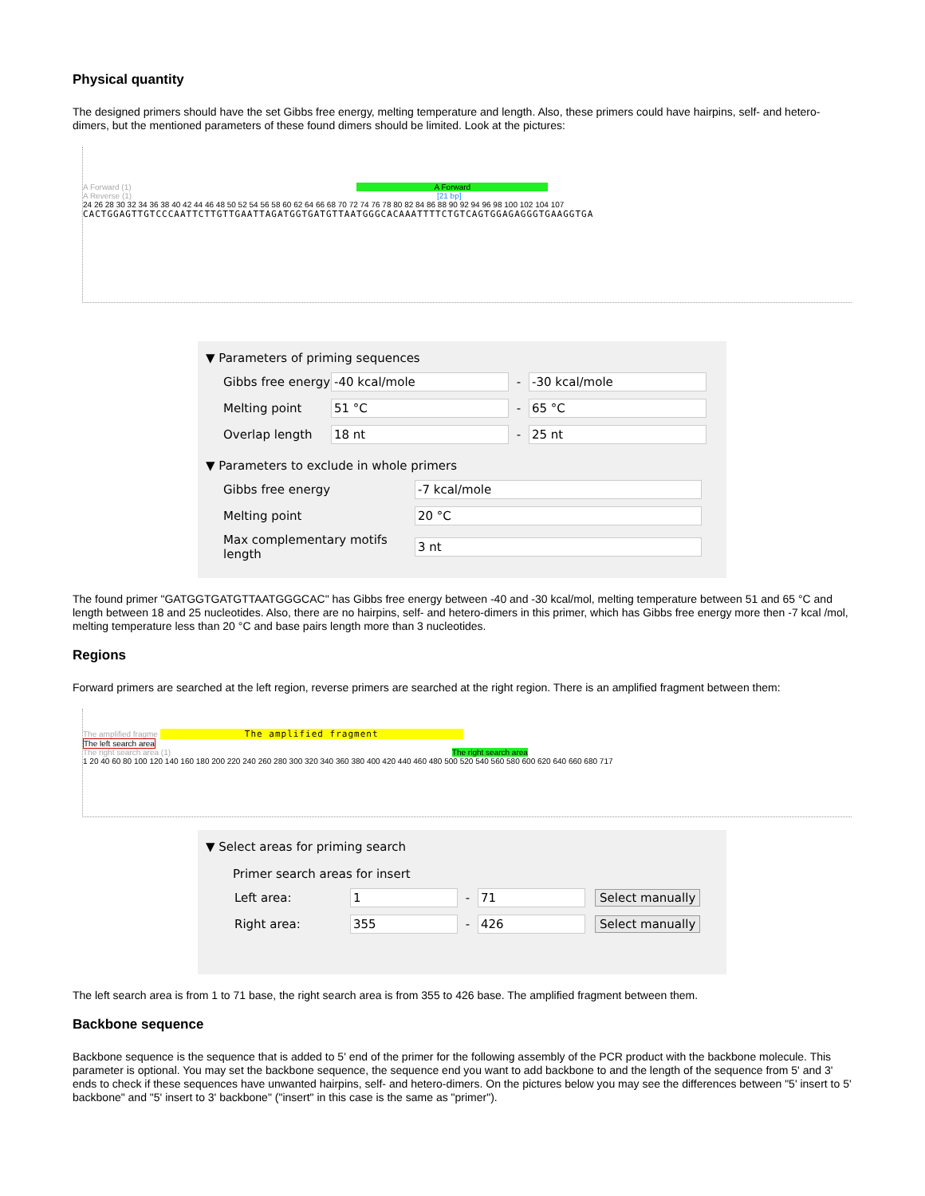Physical quantity
The designed primers should have the set Gibbs free energy, melting temperature and length. Also, these primers could have hairpins, self- and hetero-dimers, but the mentioned parameters of these found dimers should be limited. Look at the pictures:
A Forward (1) A Forward
A Reverse (1) [21 bp]
24 26 28 30 32 34 36 38 40 42 44 46 48 50 52 54 56 58 60 62 64 66 68 70 72 74 76 78 80 82 84 86 88 90 92 94 96 98 100 102 104 107
CACTGGAGTTGTCCCAATTCTTGTTGAATTAGATGGTGATGTTAATGGGCACAAATTTTCTGTCAGTGGAGAGGGTGAAGGTGA
▼ Parameters of priming sequences
Gibbs free energy -40 kcal/mole - -30 kcal/mole
Melting point 51 °C - 65 °C
Overlap length 18 nt - 25 nt
▼ Parameters to exclude in whole primers
Gibbs free energy -7 kcal/mole
Melting point 20 °C
Max complementary motifs length 3 nt
The found primer "GATGGTGATGTTAATGGGCAC" has Gibbs free energy between -40 and -30 kcal/mol, melting temperature between 51 and 65 °C and length between 18 and 25 nucleotides. Also, there are no hairpins, self- and hetero-dimers in this primer, which has Gibbs free energy more then -7 kcal /mol, melting temperature less than 20 °C and base pairs length more than 3 nucleotides.
Regions
Forward primers are searched at the left region, reverse primers are searched at the right region. There is an amplified fragment between them:
The amplified fragme The amplified fragment
The left search area
The right search area (1) The right search area
1 20 40 60 80 100 120 140 160 180 200 220 240 260 280 300 320 340 360 380 400 420 440 460 480 500 520 540 560 580 600 620 640 660 680 717
▼ Select areas for priming search
Primer search areas for insert
Left area: 1 - 71 Select manually
Right area: 355 - 426 Select manually
The left search area is from 1 to 71 base, the right search area is from 355 to 426 base. The amplified fragment between them.
Backbone sequence
Backbone sequence is the sequence that is added to 5' end of the primer for the following assembly of the PCR product with the backbone molecule. This parameter is optional. You may set the backbone sequence, the sequence end you want to add backbone to and the length of the sequence from 5' and 3' ends to check if these sequences have unwanted hairpins, self- and hetero-dimers. On the pictures below you may see the differences between "5' insert to 5' backbone" and "5' insert to 3' backbone" ("insert" in this case is the same as "primer").